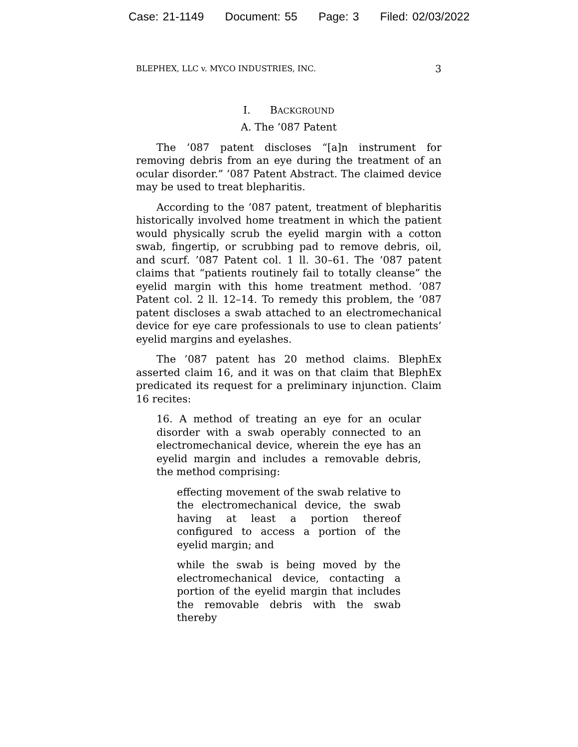Case: 21-1149 Document: 55 Page: 3 Filed: 02/03/2022
BLEPHEX, LLC v. MYCO INDUSTRIES, INC. 3
I. BACKGROUND
A. The ’087 Patent
The ’087 patent discloses “[a]n instrument for removing debris from an eye during the treatment of an ocular disorder.” ’087 Patent Abstract. The claimed device may be used to treat blepharitis.
According to the ’087 patent, treatment of blepharitis historically involved home treatment in which the patient would physically scrub the eyelid margin with a cotton swab, fingertip, or scrubbing pad to remove debris, oil, and scurf. ’087 Patent col. 1 ll. 30–61. The ’087 patent claims that “patients routinely fail to totally cleanse” the eyelid margin with this home treatment method. ’087 Patent col. 2 ll. 12–14. To remedy this problem, the ’087 patent discloses a swab attached to an electromechanical device for eye care professionals to use to clean patients’ eyelid margins and eyelashes.
The ’087 patent has 20 method claims. BlephEx asserted claim 16, and it was on that claim that BlephEx predicated its request for a preliminary injunction. Claim 16 recites:
16. A method of treating an eye for an ocular disorder with a swab operably connected to an electromechanical device, wherein the eye has an eyelid margin and includes a removable debris, the method comprising:
effecting movement of the swab relative to the electromechanical device, the swab having at least a portion thereof configured to access a portion of the eyelid margin; and
while the swab is being moved by the electromechanical device, contacting a portion of the eyelid margin that includes the removable debris with the swab thereby